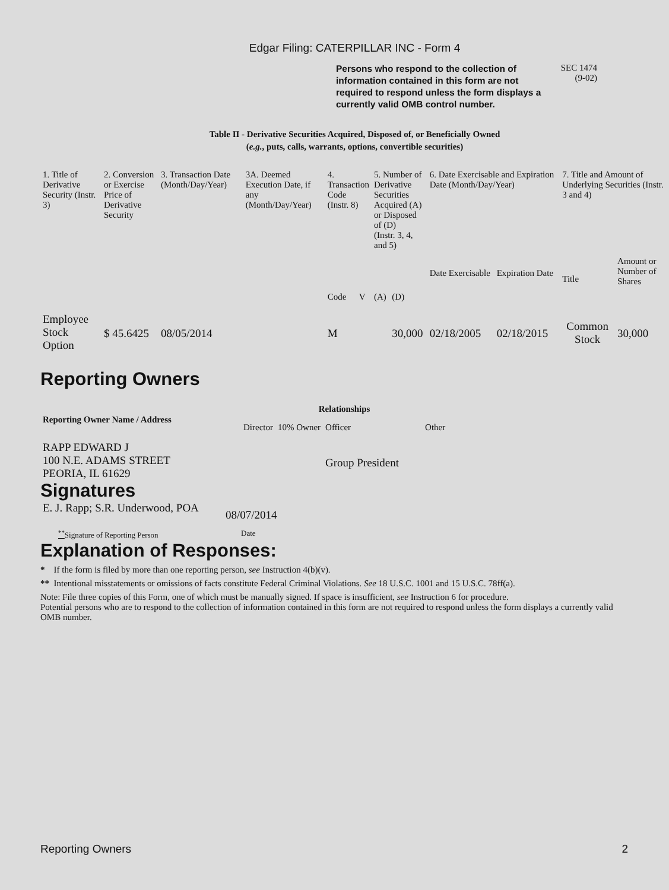Edgar Filing: CATERPILLAR INC - Form 4
Persons who respond to the collection of information contained in this form are not required to respond unless the form displays a currently valid OMB control number.
SEC 1474
(9-02)
Table II - Derivative Securities Acquired, Disposed of, or Beneficially Owned
(e.g., puts, calls, warrants, options, convertible securities)
| 1. Title of Derivative Security (Instr. 3) | 2. Conversion or Exercise Price of Derivative Security | 3. Transaction Date (Month/Day/Year) | 3A. Deemed Execution Date, if any (Month/Day/Year) | 4. Transaction Code (Instr. 8) | | 5. Number of Derivative Securities Acquired (A) or Disposed of (D) (Instr. 3, 4, and 5) | | 6. Date Exercisable and Expiration Date (Month/Day/Year) | | 7. Title and Amount of Underlying Securities (Instr. 3 and 4) | |
| | | | | Code | V | (A) | (D) | Date Exercisable | Expiration Date | Title | Amount or Number of Shares |
| Employee Stock Option | $ 45.6425 | 08/05/2014 | | M | | | 30,000 | 02/18/2005 | 02/18/2015 | Common Stock | 30,000 |
Reporting Owners
| Reporting Owner Name / Address | Relationships | | | |
| --- | --- | --- | --- | --- |
| | Director | 10% Owner | Officer | Other |
| RAPP EDWARD J 100 N.E. ADAMS STREET PEORIA, IL 61629 | | | Group President | |
Signatures
| E. J. Rapp; S.R. Underwood, POA | 08/07/2014 |
| <sup>**</sup> Signature of Reporting Person | Date |
Explanation of Responses:
* If the form is filed by more than one reporting person, see Instruction 4(b)(v).
** Intentional misstatements or omissions of facts constitute Federal Criminal Violations. See 18 U.S.C. 1001 and 15 U.S.C. 78ff(a).
Note: File three copies of this Form, one of which must be manually signed. If space is insufficient, see Instruction 6 for procedure.
Potential persons who are to respond to the collection of information contained in this form are not required to respond unless the form displays a currently valid OMB number.
Reporting Owners 2